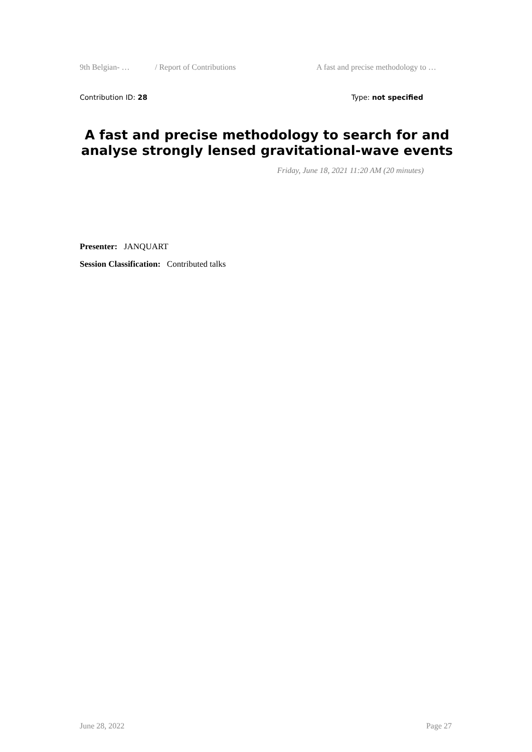9th Belgian- … / Report of Contributions A fast and precise methodology to …
Contribution ID: 28 Type: not specified
A fast and precise methodology to search for and analyse strongly lensed gravitational-wave events
Friday, June 18, 2021 11:20 AM (20 minutes)
Presenter: JANQUART
Session Classification: Contributed talks
June 28, 2022 Page 27